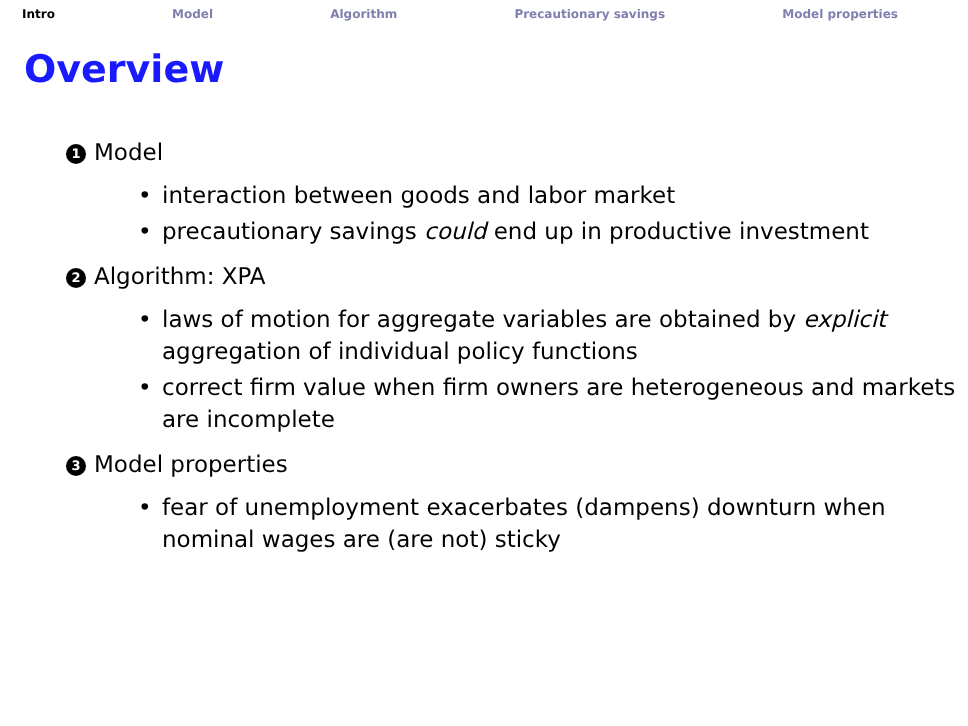Intro Model Algorithm Precautionary savings Model properties
Overview
1 Model
• interaction between goods and labor market
• precautionary savings could end up in productive investment
2 Algorithm: XPA
• laws of motion for aggregate variables are obtained by explicit aggregation of individual policy functions
• correct firm value when firm owners are heterogeneous and markets are incomplete
3 Model properties
• fear of unemployment exacerbates (dampens) downturn when nominal wages are (are not) sticky